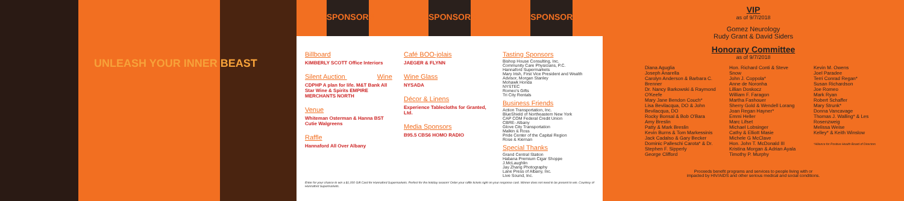UNLEASH YOUR INNER BEAST
SPONSORS SPONSORS SPONSORS
Billboard
KIMBERLY SCOTT Office Interiors
Silent Auction Wine
CDPHP A plan for life. M&T Bank All Star Wine & Spirits EMPIRE MERCHANTS NORTH
Venue
Whiteman Osterman & Hanna BST Cutie Walgreens
Raffle
Hannaford All Over Albany
Café BOO-jolais
JAEGER & FLYNN
Wine Glass
NYSADA
Décor & Linens
Experience Tablecloths for Granted, Ltd.
Media Sponsors
B95.5 CBS6 HOMO RADIO
Tasting Sponsors
Bishop House Consulting, Inc.
Community Care Physicians, P.C.
Hannaford Supermarkets
Mary Irish, First Vice President and Wealth Advisor, Morgan Stanley
Mohawk Honda
NYSTEC
Romeo's Gifts
Tri City Rentals
Business Friends
Action Transportation, Inc.
BlueShield of Northeastern New York
CAP COM Federal Credit Union
CBRE- Albany
Glove City Transportation
Malkin & Ross
Pride Center of the Capital Region
Rose & Kiernan
Special Thanks
Grand Central Station
Habana Premium Cigar Shoppe
J.McLaughlin
Jay Zhang Photography
Lane Press of Albany, Inc.
Live Sound, Inc.
Enter for your chance to win a $1,000 Gift Card for Hannaford Supermarkets. Perfect for the holiday season! Order your raffle tickets right on your response card. Winner does not need to be present to win. Courtesy of Hannaford Supermarkets.
VIP
as of 9/7/2018
Gomez Neurology
Rudy Grant & David Siders
Honorary Committee
as of 9/7/2018
Diana Aguglia
Joseph Anarella
Carolyn Anderson & Barbara C. Brenner
Dr. Nancy Barkowski & Raymond O'Keefe
Mary Jane Bendon Couch*
Lisa Bevilacqua, DO & John Bevilacqua, DO
Rocky Bonsal & Bob O'Bara
Amy Breslin
Patty & Mark Breslin
Kevin Burns & Tom Markessinis
Jack Cadalso & Gary Becker
Dominic Palleschi Carota* & Dr. Stephen F. Sipperly
George Clifford
Hon. Richard Conti & Steve Snow
John J. Coppola*
Anne de Noronha
Lillian Doskocz
William F. Faragon
Martha Fashouer
Sherry Gold & Wendell Lorang
Joan Regan Hayner*
Emmi Heller
Marc Lifset
Michael Lobsinger
Cathy & Elliott Masie
Michele G McClave
Hon. John T. McDonald III
Kristina Morgan & Adrian Ayala
Timothy P. Murphy
Kevin M. Owens
Joel Paradee
Terri Conrad Regan*
Susan Richardson
Joe Romeo
Mark Ryan
Robert Schaffer
Mary Strunk*
Donna Vancavage
Thomas J. Walling* & Les Rosenzweig
Melissa Weise
Kelley* & Keith Winslow
*Alliance for Positive Health Board of Directors
Proceeds benefit programs and services to people living with or
impacted by HIV/AIDS and other serious medical and social conditions.